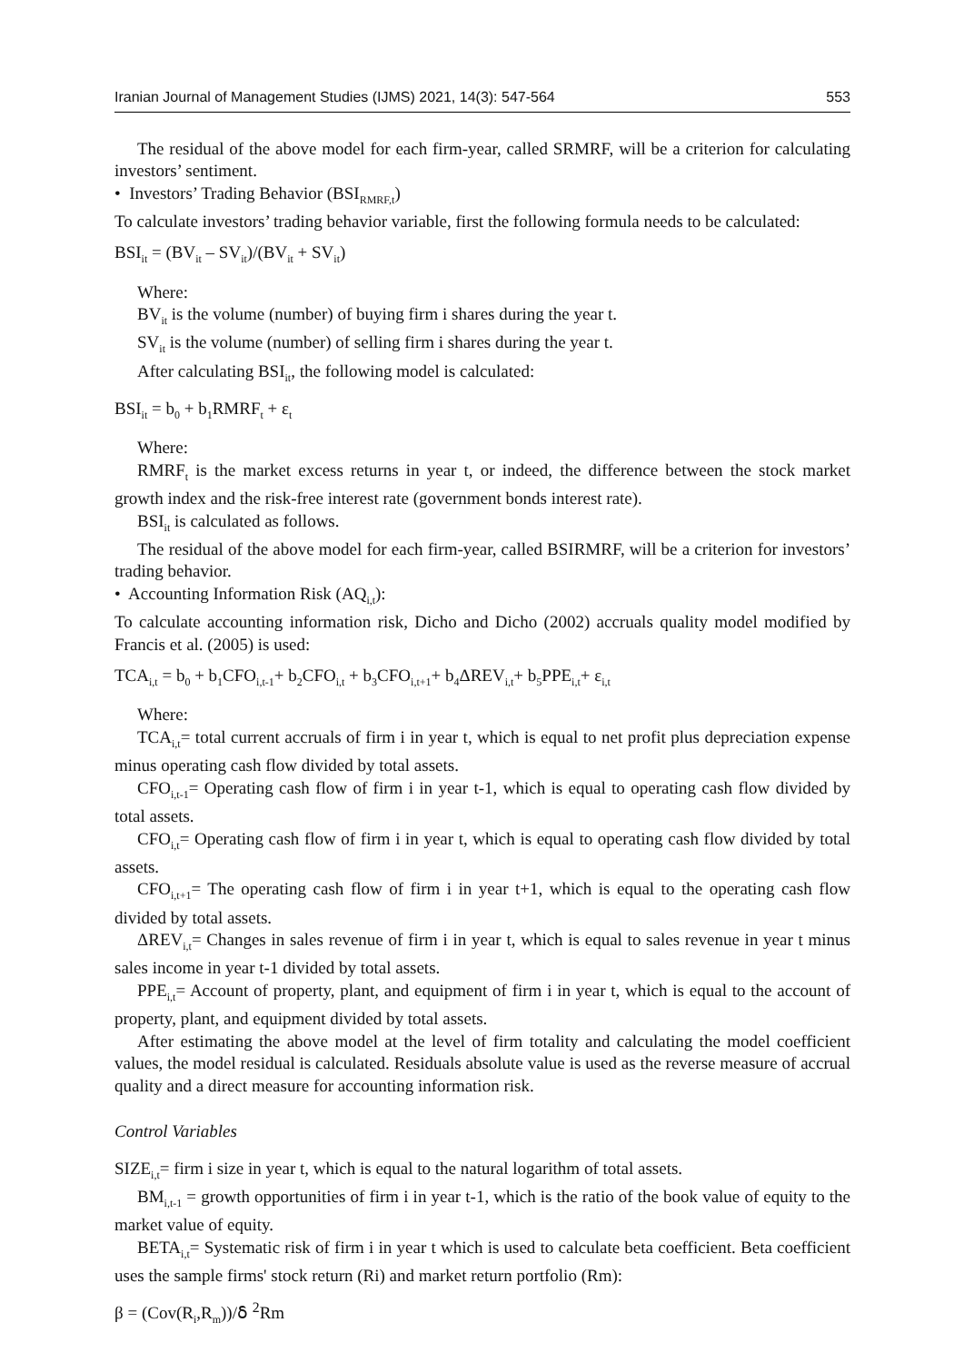Iranian Journal of Management Studies (IJMS) 2021, 14(3): 547-564 553
The residual of the above model for each firm-year, called SRMRF, will be a criterion for calculating investors’ sentiment.
• Investors’ Trading Behavior (BSI<sub>RMRF,t</sub>)
To calculate investors’ trading behavior variable, first the following formula needs to be calculated:
BSI<sub>it</sub> = (BV<sub>it</sub> – SV<sub>it</sub>)/(BV<sub>it</sub> + SV<sub>it</sub>)
Where:
BV<sub>it</sub> is the volume (number) of buying firm i shares during the year t.
SV<sub>it</sub> is the volume (number) of selling firm i shares during the year t.
After calculating BSI<sub>it</sub>, the following model is calculated:
BSI<sub>it</sub> = b<sub>0</sub> + b<sub>1</sub>RMRF<sub>t</sub> + ε<sub>t</sub>
Where:
RMRF<sub>t</sub> is the market excess returns in year t, or indeed, the difference between the stock market growth index and the risk-free interest rate (government bonds interest rate).
BSI<sub>it</sub> is calculated as follows.
The residual of the above model for each firm-year, called BSIRMRF, will be a criterion for investors’ trading behavior.
• Accounting Information Risk (AQ<sub>i,t</sub>):
To calculate accounting information risk, Dicho and Dicho (2002) accruals quality model modified by Francis et al. (2005) is used:
TCA<sub>i,t</sub> = b<sub>0</sub> + b<sub>1</sub>CFO<sub>i,t-1</sub>+ b<sub>2</sub>CFO<sub>i,t</sub> + b<sub>3</sub>CFO<sub>i,t+1</sub>+ b<sub>4</sub>ΔREV<sub>i,t</sub>+ b<sub>5</sub>PPE<sub>i,t</sub>+ ε<sub>i,t</sub>
Where:
TCA<sub>i,t</sub>= total current accruals of firm i in year t, which is equal to net profit plus depreciation expense minus operating cash flow divided by total assets.
CFO<sub>i,t-1</sub>= Operating cash flow of firm i in year t-1, which is equal to operating cash flow divided by total assets.
CFO<sub>i,t</sub>= Operating cash flow of firm i in year t, which is equal to operating cash flow divided by total assets.
CFO<sub>i,t+1</sub>= The operating cash flow of firm i in year t+1, which is equal to the operating cash flow divided by total assets.
ΔREV<sub>i,t</sub>= Changes in sales revenue of firm i in year t, which is equal to sales revenue in year t minus sales income in year t-1 divided by total assets.
PPE<sub>i,t</sub>= Account of property, plant, and equipment of firm i in year t, which is equal to the account of property, plant, and equipment divided by total assets.
After estimating the above model at the level of firm totality and calculating the model coefficient values, the model residual is calculated. Residuals absolute value is used as the reverse measure of accrual quality and a direct measure for accounting information risk.
Control Variables
SIZE<sub>i,t</sub>= firm i size in year t, which is equal to the natural logarithm of total assets.
BM<sub>i,t-1</sub> = growth opportunities of firm i in year t-1, which is the ratio of the book value of equity to the market value of equity.
BETA<sub>i,t</sub>= Systematic risk of firm i in year t which is used to calculate beta coefficient. Beta coefficient uses the sample firms' stock return (Ri) and market return portfolio (Rm):
β = (Cov(R<sub>i</sub>,R<sub>m</sub>))/ẟ <sup>2</sup>Rm